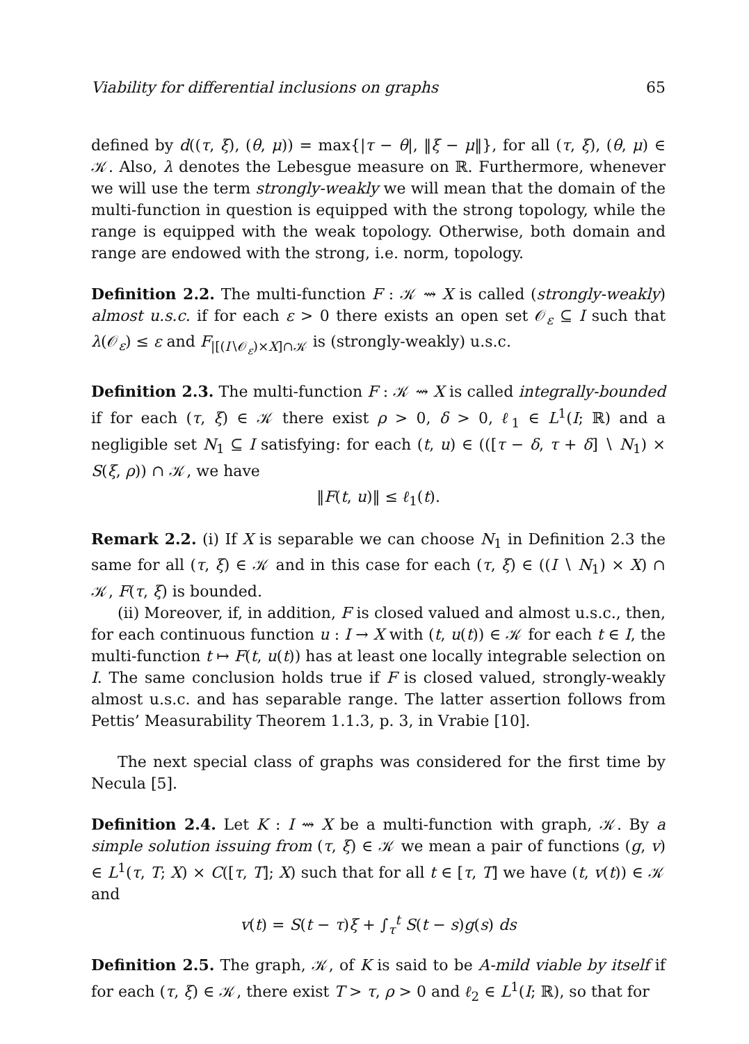Viability for differential inclusions on graphs 65
defined by d((τ, ξ), (θ, μ)) = max{|τ − θ|, ‖ξ − μ‖}, for all (τ, ξ), (θ, μ) ∈ 𝒦. Also, λ denotes the Lebesgue measure on ℝ. Furthermore, whenever we will use the term strongly-weakly we will mean that the domain of the multi-function in question is equipped with the strong topology, while the range is equipped with the weak topology. Otherwise, both domain and range are endowed with the strong, i.e. norm, topology.
Definition 2.2. The multi-function F : 𝒦 ⇝ X is called (strongly-weakly) almost u.s.c. if for each ε > 0 there exists an open set 𝒪<sub>ε</sub> ⊆ I such that λ(𝒪<sub>ε</sub>) ≤ ε and F<sub>|[(I∖𝒪<sub>ε</sub>)×X]∩𝒦</sub> is (strongly-weakly) u.s.c.
Definition 2.3. The multi-function F : 𝒦 ⇝ X is called integrally-bounded if for each (τ, ξ) ∈ 𝒦 there exist ρ > 0, δ > 0, ℓ<sub>1</sub> ∈ L<sup>1</sup>(I; ℝ) and a negligible set N<sub>1</sub> ⊆ I satisfying: for each (t, u) ∈ (([τ − δ, τ + δ] ∖ N<sub>1</sub>) × S(ξ, ρ)) ∩ 𝒦, we have
‖F(t, u)‖ ≤ ℓ<sub>1</sub>(t).
Remark 2.2. (i) If X is separable we can choose N<sub>1</sub> in Definition 2.3 the same for all (τ, ξ) ∈ 𝒦 and in this case for each (τ, ξ) ∈ ((I ∖ N<sub>1</sub>) × X) ∩ 𝒦, F(τ, ξ) is bounded.
(ii) Moreover, if, in addition, F is closed valued and almost u.s.c., then, for each continuous function u : I → X with (t, u(t)) ∈ 𝒦 for each t ∈ I, the multi-function t ↦ F(t, u(t)) has at least one locally integrable selection on I. The same conclusion holds true if F is closed valued, strongly-weakly almost u.s.c. and has separable range. The latter assertion follows from Pettis’ Measurability Theorem 1.1.3, p. 3, in Vrabie [10].
The next special class of graphs was considered for the first time by Necula [5].
Definition 2.4. Let K : I ⇝ X be a multi-function with graph, 𝒦. By a simple solution issuing from (τ, ξ) ∈ 𝒦 we mean a pair of functions (g, v) ∈ L<sup>1</sup>(τ, T; X) × C([τ, T]; X) such that for all t ∈ [τ, T] we have (t, v(t)) ∈ 𝒦 and
v(t) = S(t − τ)ξ + ∫<sub>τ</sub><sup>t</sup> S(t − s)g(s) ds
Definition 2.5. The graph, 𝒦, of K is said to be A-mild viable by itself if for each (τ, ξ) ∈ 𝒦, there exist T > τ, ρ > 0 and ℓ<sub>2</sub> ∈ L<sup>1</sup>(I; ℝ), so that for